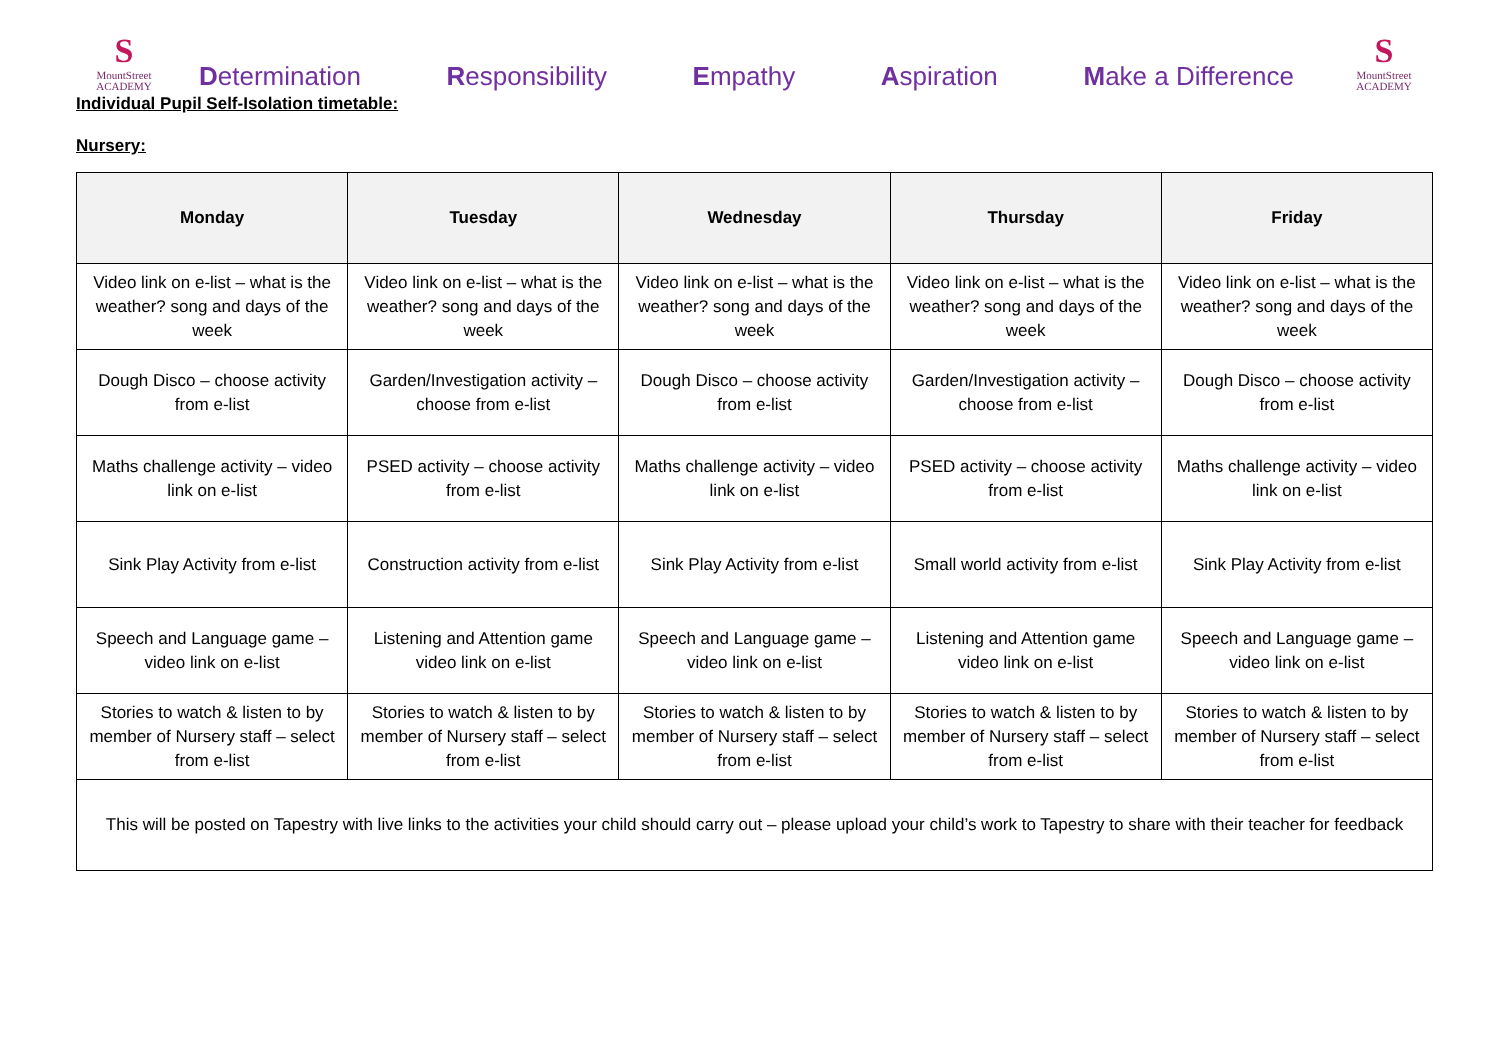S
MountStreet
ACADEMY
Determination Responsibility Empathy Aspiration Make a Difference
S
MountStreet
ACADEMY
Individual Pupil Self-Isolation timetable:
Nursery:
| Monday | Tuesday | Wednesday | Thursday | Friday |
| --- | --- | --- | --- | --- |
| Video link on e-list – what is the weather? song and days of the week | Video link on e-list – what is the weather? song and days of the week | Video link on e-list – what is the weather? song and days of the week | Video link on e-list – what is the weather? song and days of the week | Video link on e-list – what is the weather? song and days of the week |
| Dough Disco – choose activity from e-list | Garden/Investigation activity – choose from e-list | Dough Disco – choose activity from e-list | Garden/Investigation activity – choose from e-list | Dough Disco – choose activity from e-list |
| Maths challenge activity – video link on e-list | PSED activity – choose activity from e-list | Maths challenge activity – video link on e-list | PSED activity – choose activity from e-list | Maths challenge activity – video link on e-list |
| Sink Play Activity from e-list | Construction activity from e-list | Sink Play Activity from e-list | Small world activity from e-list | Sink Play Activity from e-list |
| Speech and Language game – video link on e-list | Listening and Attention game video link on e-list | Speech and Language game – video link on e-list | Listening and Attention game video link on e-list | Speech and Language game – video link on e-list |
| Stories to watch & listen to by member of Nursery staff – select from e-list | Stories to watch & listen to by member of Nursery staff – select from e-list | Stories to watch & listen to by member of Nursery staff – select from e-list | Stories to watch & listen to by member of Nursery staff – select from e-list | Stories to watch & listen to by member of Nursery staff – select from e-list |
| This will be posted on Tapestry with live links to the activities your child should carry out – please upload your child’s work to Tapestry to share with their teacher for feedback | | | | |